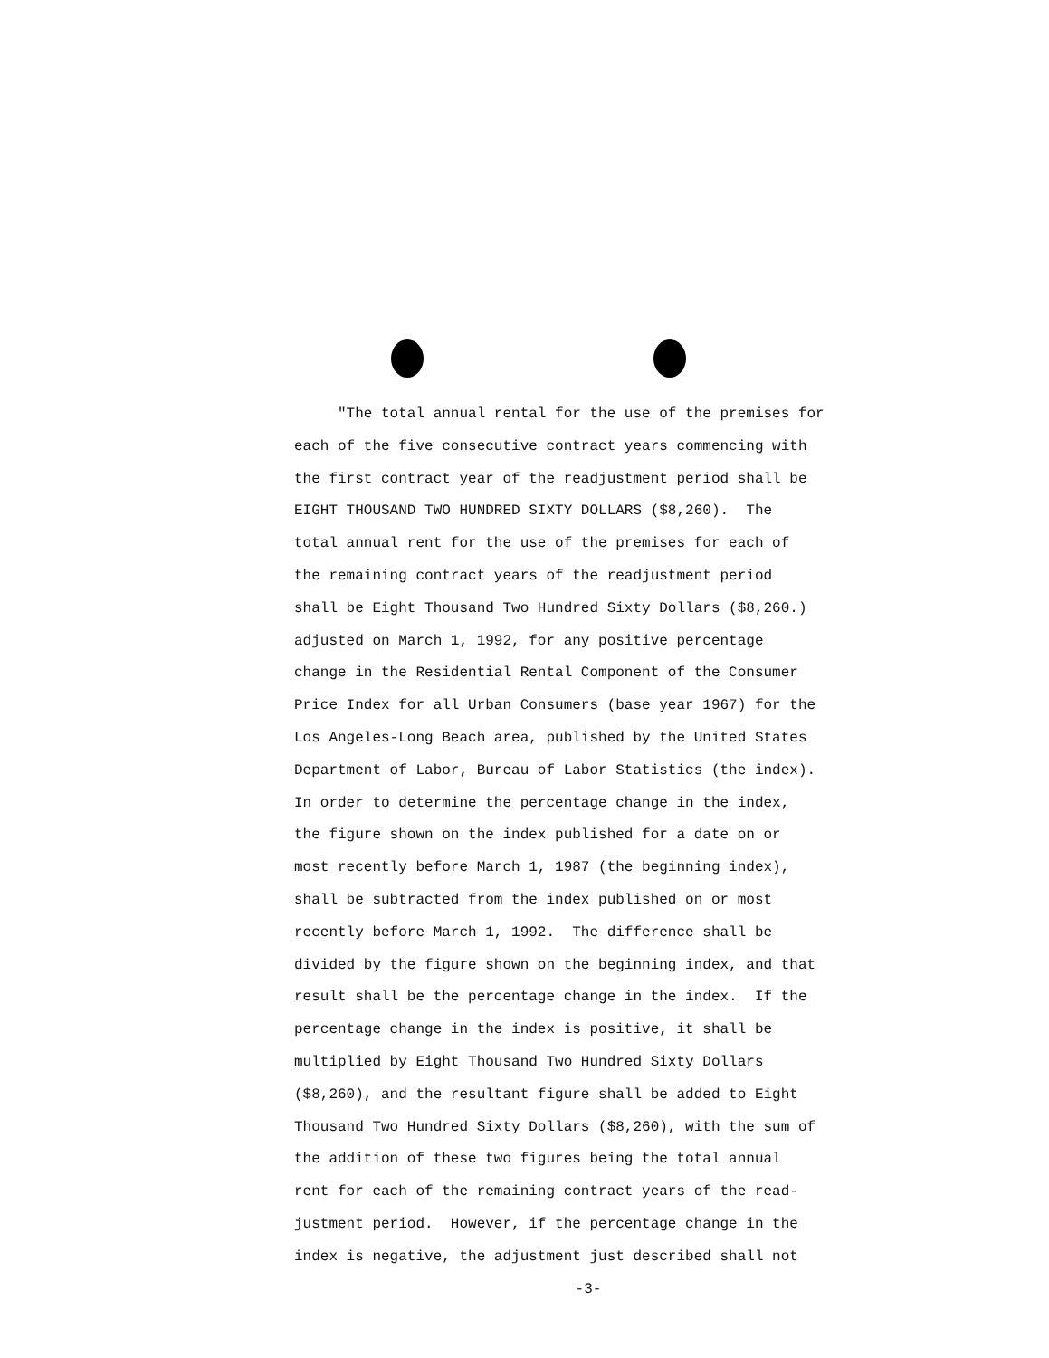"The total annual rental for the use of the premises for
each of the five consecutive contract years commencing with
the first contract year of the readjustment period shall be
EIGHT THOUSAND TWO HUNDRED SIXTY DOLLARS ($8,260). The
total annual rent for the use of the premises for each of
the remaining contract years of the readjustment period
shall be Eight Thousand Two Hundred Sixty Dollars ($8,260.)
adjusted on March 1, 1992, for any positive percentage
change in the Residential Rental Component of the Consumer
Price Index for all Urban Consumers (base year 1967) for the
Los Angeles-Long Beach area, published by the United States
Department of Labor, Bureau of Labor Statistics (the index).
In order to determine the percentage change in the index,
the figure shown on the index published for a date on or
most recently before March 1, 1987 (the beginning index),
shall be subtracted from the index published on or most
recently before March 1, 1992. The difference shall be
divided by the figure shown on the beginning index, and that
result shall be the percentage change in the index. If the
percentage change in the index is positive, it shall be
multiplied by Eight Thousand Two Hundred Sixty Dollars
($8,260), and the resultant figure shall be added to Eight
Thousand Two Hundred Sixty Dollars ($8,260), with the sum of
the addition of these two figures being the total annual
rent for each of the remaining contract years of the read-
justment period. However, if the percentage change in the
index is negative, the adjustment just described shall not
-3-